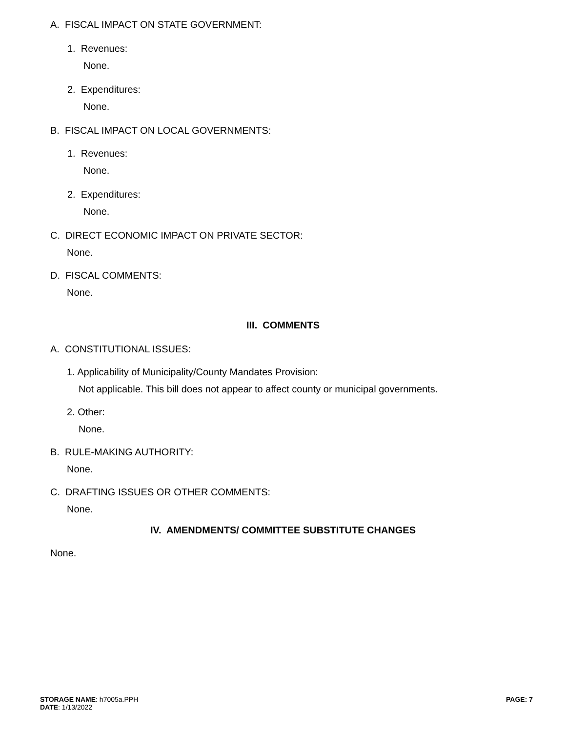A. FISCAL IMPACT ON STATE GOVERNMENT:
1. Revenues:
None.
2. Expenditures:
None.
B. FISCAL IMPACT ON LOCAL GOVERNMENTS:
1. Revenues:
None.
2. Expenditures:
None.
C. DIRECT ECONOMIC IMPACT ON PRIVATE SECTOR:
None.
D. FISCAL COMMENTS:
None.
III. COMMENTS
A. CONSTITUTIONAL ISSUES:
1. Applicability of Municipality/County Mandates Provision:
Not applicable. This bill does not appear to affect county or municipal governments.
2. Other:
None.
B. RULE-MAKING AUTHORITY:
None.
C. DRAFTING ISSUES OR OTHER COMMENTS:
None.
IV. AMENDMENTS/ COMMITTEE SUBSTITUTE CHANGES
None.
STORAGE NAME: h7005a.PPH
DATE: 1/13/2022
PAGE: 7